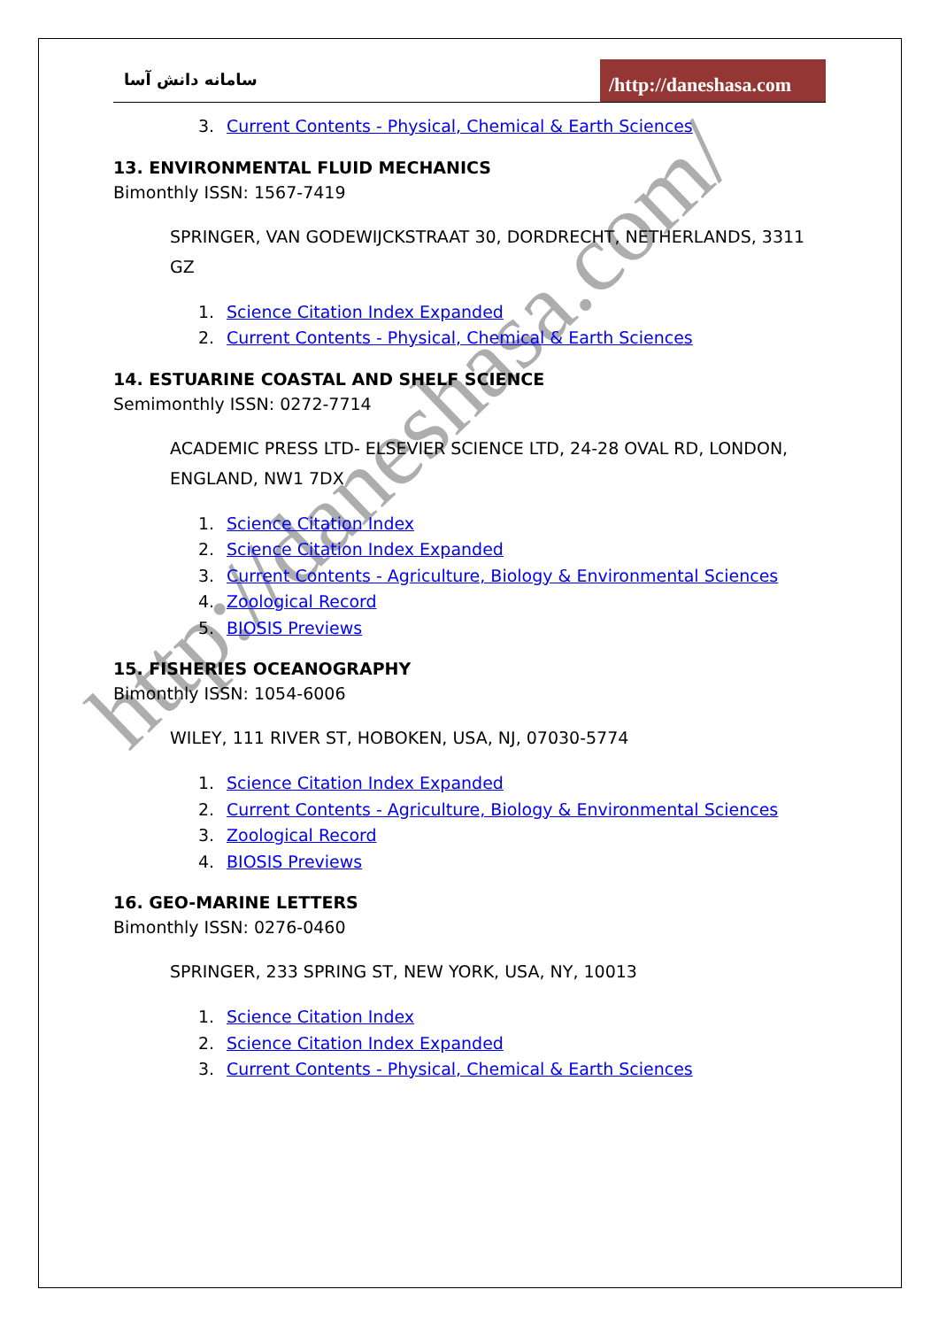http://daneshasa.com/
سامانه دانش آسا
/http://daneshasa.com
3. Current Contents - Physical, Chemical & Earth Sciences
13. ENVIRONMENTAL FLUID MECHANICS
Bimonthly ISSN: 1567-7419
SPRINGER, VAN GODEWIJCKSTRAAT 30, DORDRECHT, NETHERLANDS, 3311 GZ
1. Science Citation Index Expanded
2. Current Contents - Physical, Chemical & Earth Sciences
14. ESTUARINE COASTAL AND SHELF SCIENCE
Semimonthly ISSN: 0272-7714
ACADEMIC PRESS LTD- ELSEVIER SCIENCE LTD, 24-28 OVAL RD, LONDON, ENGLAND, NW1 7DX
1. Science Citation Index
2. Science Citation Index Expanded
3. Current Contents - Agriculture, Biology & Environmental Sciences
4. Zoological Record
5. BIOSIS Previews
15. FISHERIES OCEANOGRAPHY
Bimonthly ISSN: 1054-6006
WILEY, 111 RIVER ST, HOBOKEN, USA, NJ, 07030-5774
1. Science Citation Index Expanded
2. Current Contents - Agriculture, Biology & Environmental Sciences
3. Zoological Record
4. BIOSIS Previews
16. GEO-MARINE LETTERS
Bimonthly ISSN: 0276-0460
SPRINGER, 233 SPRING ST, NEW YORK, USA, NY, 10013
1. Science Citation Index
2. Science Citation Index Expanded
3. Current Contents - Physical, Chemical & Earth Sciences